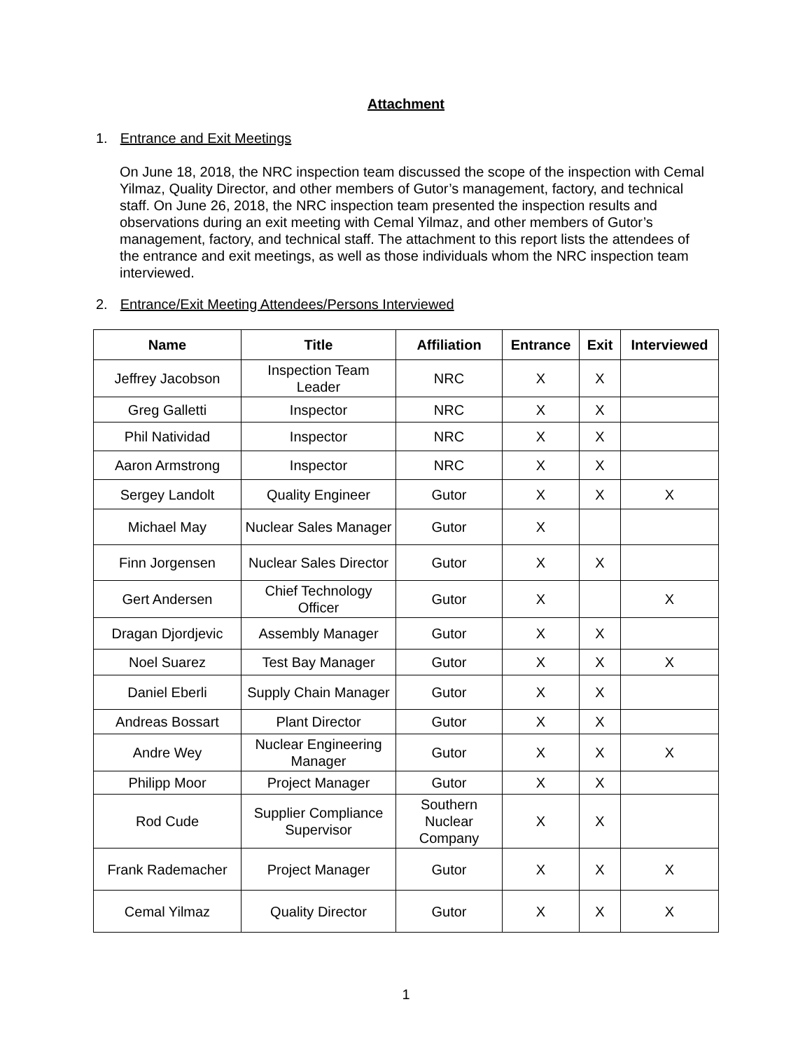Attachment
1. Entrance and Exit Meetings
On June 18, 2018, the NRC inspection team discussed the scope of the inspection with Cemal Yilmaz, Quality Director, and other members of Gutor’s management, factory, and technical staff. On June 26, 2018, the NRC inspection team presented the inspection results and observations during an exit meeting with Cemal Yilmaz, and other members of Gutor’s management, factory, and technical staff. The attachment to this report lists the attendees of the entrance and exit meetings, as well as those individuals whom the NRC inspection team interviewed.
2. Entrance/Exit Meeting Attendees/Persons Interviewed
| Name | Title | Affiliation | Entrance | Exit | Interviewed |
| --- | --- | --- | --- | --- | --- |
| Jeffrey Jacobson | Inspection Team Leader | NRC | X | X | |
| Greg Galletti | Inspector | NRC | X | X | |
| Phil Natividad | Inspector | NRC | X | X | |
| Aaron Armstrong | Inspector | NRC | X | X | |
| Sergey Landolt | Quality Engineer | Gutor | X | X | X |
| Michael May | Nuclear Sales Manager | Gutor | X | | |
| Finn Jorgensen | Nuclear Sales Director | Gutor | X | X | |
| Gert Andersen | Chief Technology Officer | Gutor | X | | X |
| Dragan Djordjevic | Assembly Manager | Gutor | X | X | |
| Noel Suarez | Test Bay Manager | Gutor | X | X | X |
| Daniel Eberli | Supply Chain Manager | Gutor | X | X | |
| Andreas Bossart | Plant Director | Gutor | X | X | |
| Andre Wey | Nuclear Engineering Manager | Gutor | X | X | X |
| Philipp Moor | Project Manager | Gutor | X | X | |
| Rod Cude | Supplier Compliance Supervisor | Southern Nuclear Company | X | X | |
| Frank Rademacher | Project Manager | Gutor | X | X | X |
| Cemal Yilmaz | Quality Director | Gutor | X | X | X |
1